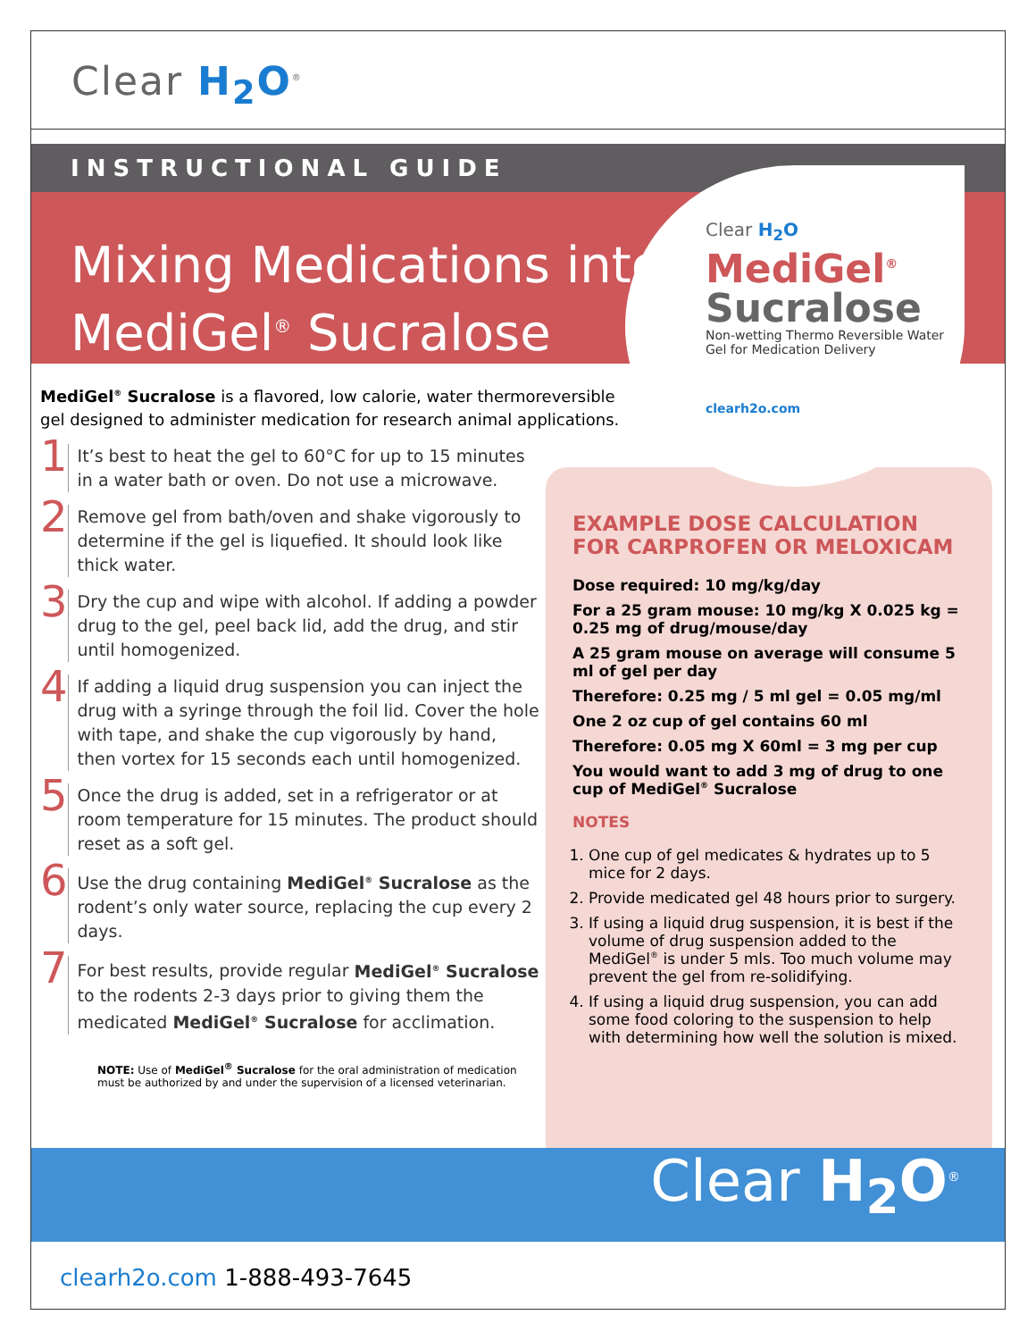Clear H<sub>2</sub>O<sup>®</sup>
INSTRUCTIONAL GUIDE
Mixing Medications into
MediGel<sup>®</sup> Sucralose
Clear H<sub>2</sub>O
MediGel<sup>®</sup>
Sucralose
Non-wetting Thermo Reversible Water
Gel for Medication Delivery
clearh2o.com
MediGel<sup>®</sup> Sucralose is a flavored, low calorie, water thermoreversible gel designed to administer medication for research animal applications.
1
It’s best to heat the gel to 60°C for up to 15 minutes in a water bath or oven. Do not use a microwave.
2
Remove gel from bath/oven and shake vigorously to determine if the gel is liquefied. It should look like thick water.
3
Dry the cup and wipe with alcohol. If adding a powder drug to the gel, peel back lid, add the drug, and stir until homogenized.
4
If adding a liquid drug suspension you can inject the drug with a syringe through the foil lid. Cover the hole with tape, and shake the cup vigorously by hand, then vortex for 15 seconds each until homogenized.
5
Once the drug is added, set in a refrigerator or at room temperature for 15 minutes. The product should reset as a soft gel.
6
Use the drug containing MediGel<sup>®</sup> Sucralose as the rodent’s only water source, replacing the cup every 2 days.
7
For best results, provide regular MediGel<sup>®</sup> Sucralose to the rodents 2-3 days prior to giving them the medicated MediGel<sup>®</sup> Sucralose for acclimation.
NOTE: Use of MediGel<sup>®</sup> Sucralose for the oral administration of medication must be authorized by and under the supervision of a licensed veterinarian.
EXAMPLE DOSE CALCULATION FOR CARPROFEN OR MELOXICAM
Dose required: 10 mg/kg/day
For a 25 gram mouse: 10 mg/kg X 0.025 kg = 0.25 mg of drug/mouse/day
A 25 gram mouse on average will consume 5 ml of gel per day
Therefore: 0.25 mg / 5 ml gel = 0.05 mg/ml
One 2 oz cup of gel contains 60 ml
Therefore: 0.05 mg X 60ml = 3 mg per cup
You would want to add 3 mg of drug to one cup of MediGel<sup>®</sup> Sucralose
NOTES
1. One cup of gel medicates & hydrates up to 5 mice for 2 days.
2. Provide medicated gel 48 hours prior to surgery.
3. If using a liquid drug suspension, it is best if the volume of drug suspension added to the MediGel<sup>®</sup> is under 5 mls. Too much volume may prevent the gel from re-solidifying.
4. If using a liquid drug suspension, you can add some food coloring to the suspension to help with determining how well the solution is mixed.
Clear H<sub>2</sub>O<sup>®</sup>
clearh2o.com 1-888-493-7645